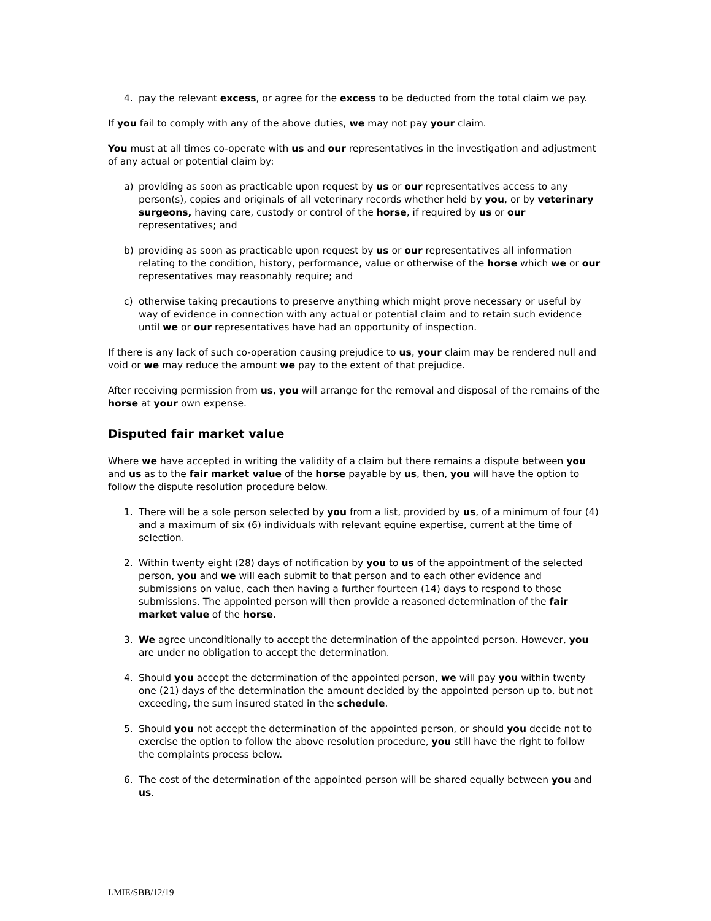4. pay the relevant excess, or agree for the excess to be deducted from the total claim we pay.
If you fail to comply with any of the above duties, we may not pay your claim.
You must at all times co-operate with us and our representatives in the investigation and adjustment of any actual or potential claim by:
a) providing as soon as practicable upon request by us or our representatives access to any person(s), copies and originals of all veterinary records whether held by you, or by veterinary surgeons, having care, custody or control of the horse, if required by us or our representatives; and
b) providing as soon as practicable upon request by us or our representatives all information relating to the condition, history, performance, value or otherwise of the horse which we or our representatives may reasonably require; and
c) otherwise taking precautions to preserve anything which might prove necessary or useful by way of evidence in connection with any actual or potential claim and to retain such evidence until we or our representatives have had an opportunity of inspection.
If there is any lack of such co-operation causing prejudice to us, your claim may be rendered null and void or we may reduce the amount we pay to the extent of that prejudice.
After receiving permission from us, you will arrange for the removal and disposal of the remains of the horse at your own expense.
Disputed fair market value
Where we have accepted in writing the validity of a claim but there remains a dispute between you and us as to the fair market value of the horse payable by us, then, you will have the option to follow the dispute resolution procedure below.
1. There will be a sole person selected by you from a list, provided by us, of a minimum of four (4) and a maximum of six (6) individuals with relevant equine expertise, current at the time of selection.
2. Within twenty eight (28) days of notification by you to us of the appointment of the selected person, you and we will each submit to that person and to each other evidence and submissions on value, each then having a further fourteen (14) days to respond to those submissions. The appointed person will then provide a reasoned determination of the fair market value of the horse.
3. We agree unconditionally to accept the determination of the appointed person. However, you are under no obligation to accept the determination.
4. Should you accept the determination of the appointed person, we will pay you within twenty one (21) days of the determination the amount decided by the appointed person up to, but not exceeding, the sum insured stated in the schedule.
5. Should you not accept the determination of the appointed person, or should you decide not to exercise the option to follow the above resolution procedure, you still have the right to follow the complaints process below.
6. The cost of the determination of the appointed person will be shared equally between you and us.
LMIE/SBB/12/19